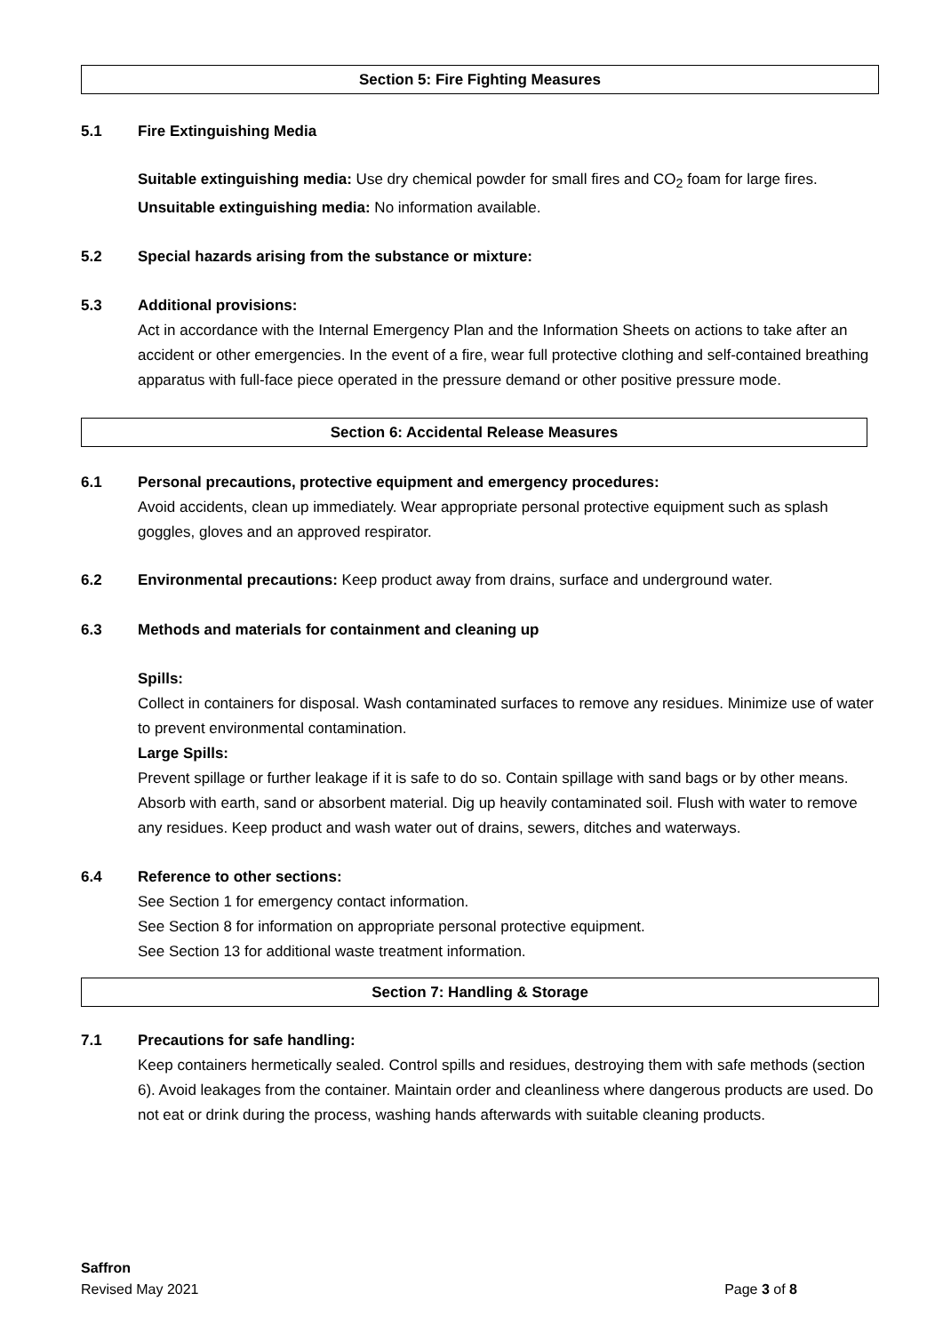Section 5: Fire Fighting Measures
5.1 Fire Extinguishing Media
Suitable extinguishing media: Use dry chemical powder for small fires and CO<sub>2</sub> foam for large fires.
Unsuitable extinguishing media: No information available.
5.2 Special hazards arising from the substance or mixture:
5.3 Additional provisions:
Act in accordance with the Internal Emergency Plan and the Information Sheets on actions to take after an accident or other emergencies. In the event of a fire, wear full protective clothing and self-contained breathing apparatus with full-face piece operated in the pressure demand or other positive pressure mode.
Section 6: Accidental Release Measures
6.1 Personal precautions, protective equipment and emergency procedures:
Avoid accidents, clean up immediately. Wear appropriate personal protective equipment such as splash goggles, gloves and an approved respirator.
6.2 Environmental precautions: Keep product away from drains, surface and underground water.
6.3 Methods and materials for containment and cleaning up
Spills:
Collect in containers for disposal. Wash contaminated surfaces to remove any residues. Minimize use of water to prevent environmental contamination.
Large Spills:
Prevent spillage or further leakage if it is safe to do so. Contain spillage with sand bags or by other means. Absorb with earth, sand or absorbent material. Dig up heavily contaminated soil. Flush with water to remove any residues. Keep product and wash water out of drains, sewers, ditches and waterways.
6.4 Reference to other sections:
See Section 1 for emergency contact information.
See Section 8 for information on appropriate personal protective equipment.
See Section 13 for additional waste treatment information.
Section 7: Handling & Storage
7.1 Precautions for safe handling:
Keep containers hermetically sealed. Control spills and residues, destroying them with safe methods (section 6). Avoid leakages from the container. Maintain order and cleanliness where dangerous products are used. Do not eat or drink during the process, washing hands afterwards with suitable cleaning products.
Saffron
Revised May 2021 Page 3 of 8